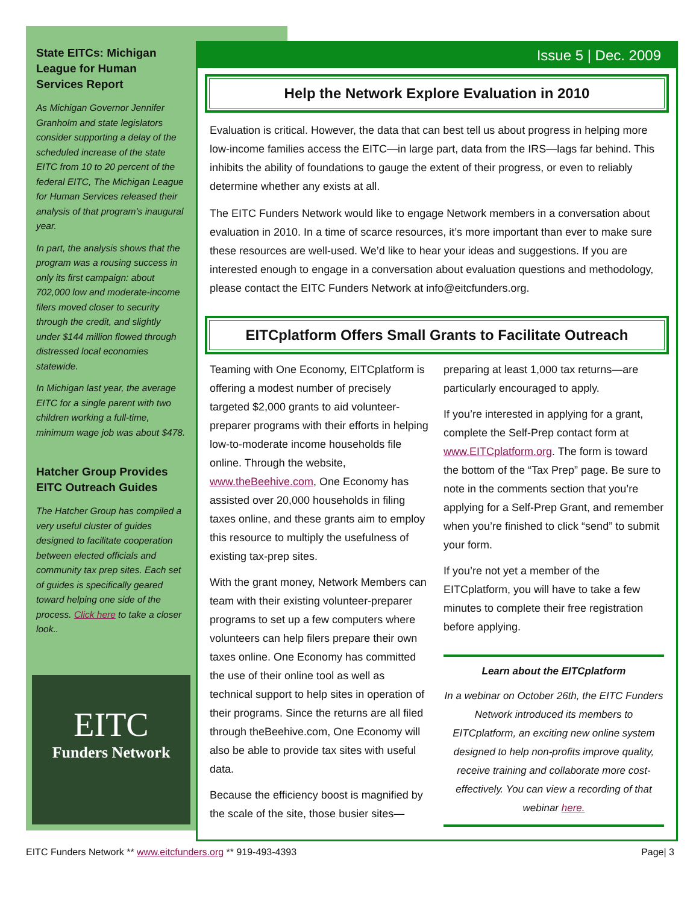State EITCs: Michigan League for Human Services Report
As Michigan Governor Jennifer Granholm and state legislators consider supporting a delay of the scheduled increase of the state EITC from 10 to 20 percent of the federal EITC, The Michigan League for Human Services released their analysis of that program’s inaugural year.
In part, the analysis shows that the program was a rousing success in only its first campaign: about 702,000 low and moderate-income filers moved closer to security through the credit, and slightly under $144 million flowed through distressed local economies statewide.
In Michigan last year, the average EITC for a single parent with two children working a full-time, minimum wage job was about $478.
Hatcher Group Provides EITC Outreach Guides
The Hatcher Group has compiled a very useful cluster of guides designed to facilitate cooperation between elected officials and community tax prep sites. Each set of guides is specifically geared toward helping one side of the process. Click here to take a closer look..
EITC
Funders Network
Issue 5 | Dec. 2009
Help the Network Explore Evaluation in 2010
Evaluation is critical. However, the data that can best tell us about progress in helping more low-income families access the EITC—in large part, data from the IRS—lags far behind. This inhibits the ability of foundations to gauge the extent of their progress, or even to reliably determine whether any exists at all.
The EITC Funders Network would like to engage Network members in a conversation about evaluation in 2010. In a time of scarce resources, it’s more important than ever to make sure these resources are well-used. We’d like to hear your ideas and suggestions. If you are interested enough to engage in a conversation about evaluation questions and methodology, please contact the EITC Funders Network at info@eitcfunders.org.
EITCplatform Offers Small Grants to Facilitate Outreach
Teaming with One Economy, EITCplatform is offering a modest number of precisely targeted $2,000 grants to aid volunteer-preparer programs with their efforts in helping low-to-moderate income households file online. Through the website, www.theBeehive.com, One Economy has assisted over 20,000 households in filing taxes online, and these grants aim to employ this resource to multiply the usefulness of existing tax-prep sites.
With the grant money, Network Members can team with their existing volunteer-preparer programs to set up a few computers where volunteers can help filers prepare their own taxes online. One Economy has committed the use of their online tool as well as technical support to help sites in operation of their programs. Since the returns are all filed through theBeehive.com, One Economy will also be able to provide tax sites with useful data.
Because the efficiency boost is magnified by the scale of the site, those busier sites—
preparing at least 1,000 tax returns—are particularly encouraged to apply.
If you’re interested in applying for a grant, complete the Self-Prep contact form at www.EITCplatform.org. The form is toward the bottom of the “Tax Prep” page. Be sure to note in the comments section that you’re applying for a Self-Prep Grant, and remember when you’re finished to click “send” to submit your form.
If you’re not yet a member of the EITCplatform, you will have to take a few minutes to complete their free registration before applying.
Learn about the EITCplatform
In a webinar on October 26th, the EITC Funders Network introduced its members to EITCplatform, an exciting new online system designed to help non-profits improve quality, receive training and collaborate more cost-effectively. You can view a recording of that webinar here.
EITC Funders Network ** www.eitcfunders.org ** 919-493-4393 Page| 3